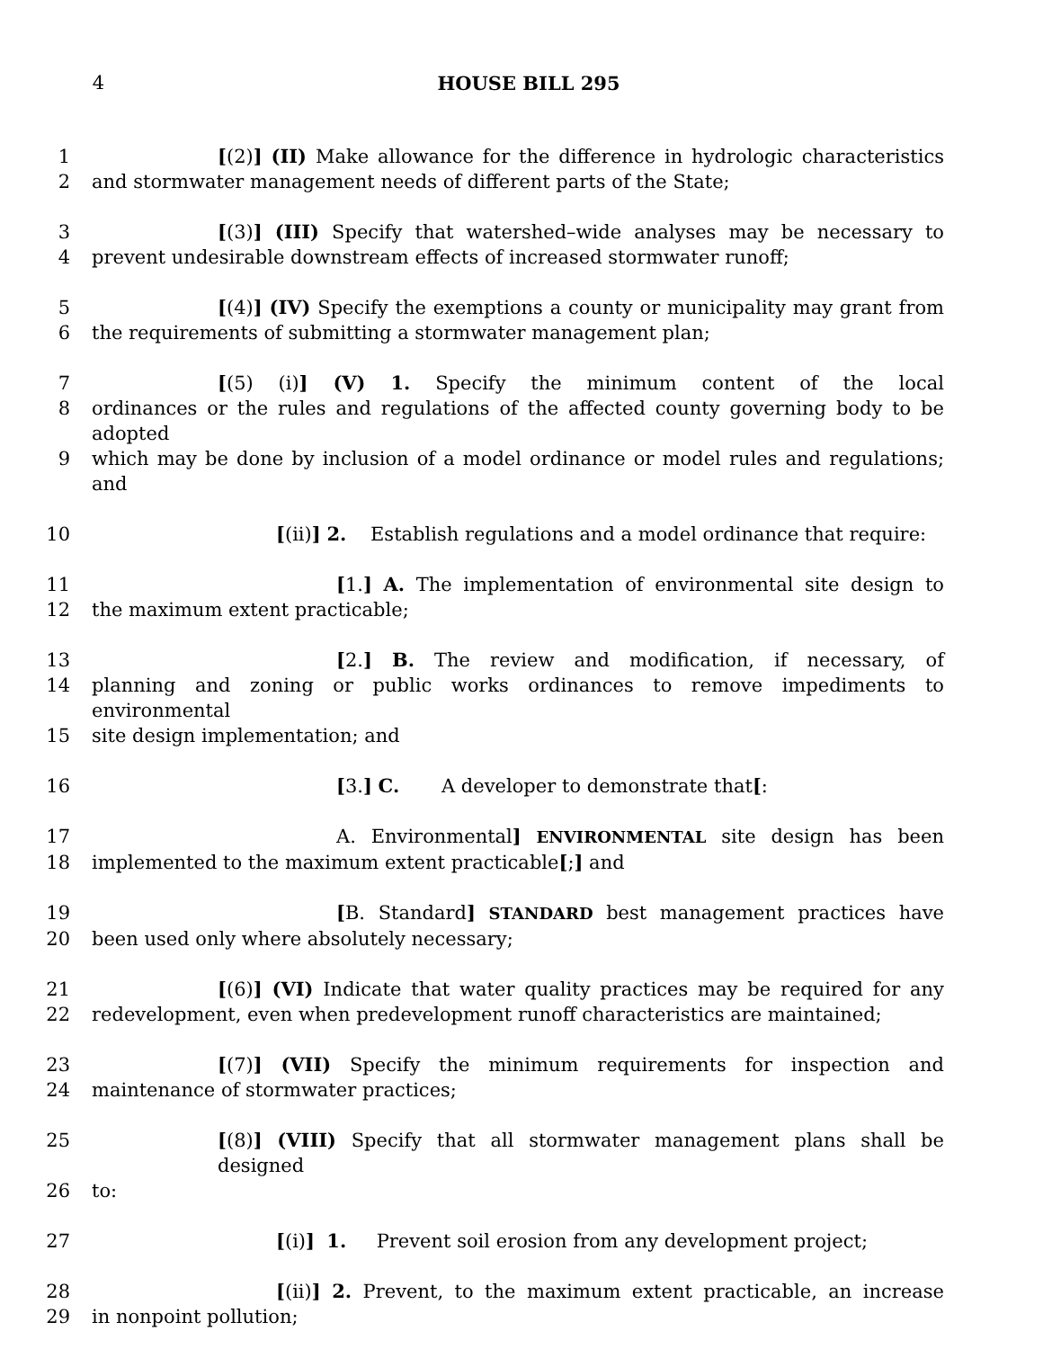4 HOUSE BILL 295
1 [(2)] (II) Make allowance for the difference in hydrologic characteristics
2 and stormwater management needs of different parts of the State;
3 [(3)] (III) Specify that watershed–wide analyses may be necessary to
4 prevent undesirable downstream effects of increased stormwater runoff;
5 [(4)] (IV) Specify the exemptions a county or municipality may grant from
6 the requirements of submitting a stormwater management plan;
7 [(5) (i)] (V) 1. Specify the minimum content of the local
8 ordinances or the rules and regulations of the affected county governing body to be adopted
9 which may be done by inclusion of a model ordinance or model rules and regulations; and
10 [(ii)] 2. Establish regulations and a model ordinance that require:
11 [1.] A. The implementation of environmental site design to
12 the maximum extent practicable;
13 [2.] B. The review and modification, if necessary, of
14 planning and zoning or public works ordinances to remove impediments to environmental
15 site design implementation; and
16 [3.] C. A developer to demonstrate that[:
17 A. Environmental] ENVIRONMENTAL site design has been
18 implemented to the maximum extent practicable[;] and
19 [B. Standard] STANDARD best management practices have
20 been used only where absolutely necessary;
21 [(6)] (VI) Indicate that water quality practices may be required for any
22 redevelopment, even when predevelopment runoff characteristics are maintained;
23 [(7)] (VII) Specify the minimum requirements for inspection and
24 maintenance of stormwater practices;
25 [(8)] (VIII) Specify that all stormwater management plans shall be designed
26 to:
27 [(i)] 1. Prevent soil erosion from any development project;
28 [(ii)] 2. Prevent, to the maximum extent practicable, an increase
29 in nonpoint pollution;